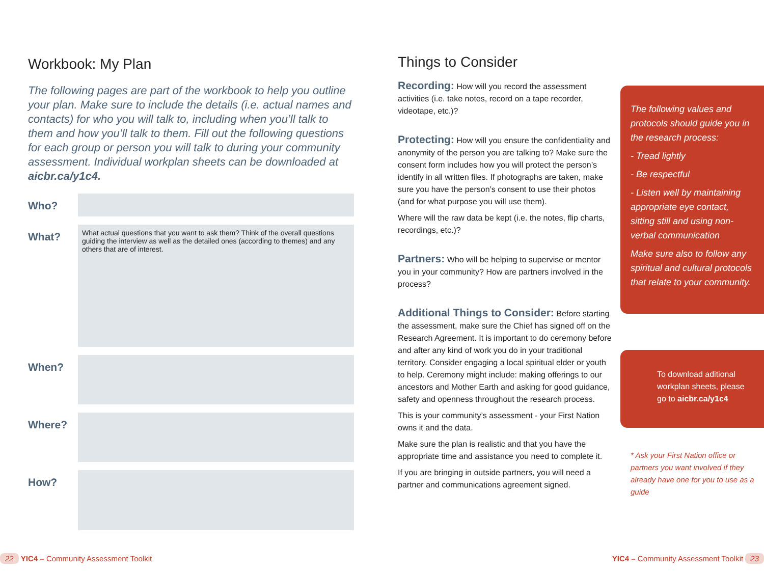Workbook: My Plan
The following pages are part of the workbook to help you outline your plan. Make sure to include the details (i.e. actual names and contacts) for who you will talk to, including when you’ll talk to them and how you’ll talk to them. Fill out the following questions for each group or person you will talk to during your community assessment. Individual workplan sheets can be downloaded at aicbr.ca/y1c4.
Who?
What?
What actual questions that you want to ask them? Think of the overall questions guiding the interview as well as the detailed ones (according to themes) and any others that are of interest.
When?
Where?
How?
Things to Consider
Recording: How will you record the assessment activities (i.e. take notes, record on a tape recorder, videotape, etc.)?
Protecting: How will you ensure the confidentiality and anonymity of the person you are talking to? Make sure the consent form includes how you will protect the person’s identify in all written files. If photographs are taken, make sure you have the person’s consent to use their photos (and for what purpose you will use them).
Where will the raw data be kept (i.e. the notes, flip charts, recordings, etc.)?
Partners: Who will be helping to supervise or mentor you in your community? How are partners involved in the process?
Additional Things to Consider: Before starting the assessment, make sure the Chief has signed off on the Research Agreement. It is important to do ceremony before and after any kind of work you do in your traditional territory. Consider engaging a local spiritual elder or youth to help. Ceremony might include: making offerings to our ancestors and Mother Earth and asking for good guidance, safety and openness throughout the research process.
This is your community’s assessment - your First Nation owns it and the data.
Make sure the plan is realistic and that you have the appropriate time and assistance you need to complete it.
If you are bringing in outside partners, you will need a partner and communications agreement signed.
The following values and protocols should guide you in the research process:
- Tread lightly
- Be respectful
- Listen well by maintaining appropriate eye contact, sitting still and using non-verbal communication
Make sure also to follow any spiritual and cultural protocols that relate to your community.
To download aditional workplan sheets, please go to aicbr.ca/y1c4
* Ask your First Nation office or partners you want involved if they already have one for you to use as a guide
22 YIC4 – Community Assessment Toolkit
YIC4 – Community Assessment Toolkit 23